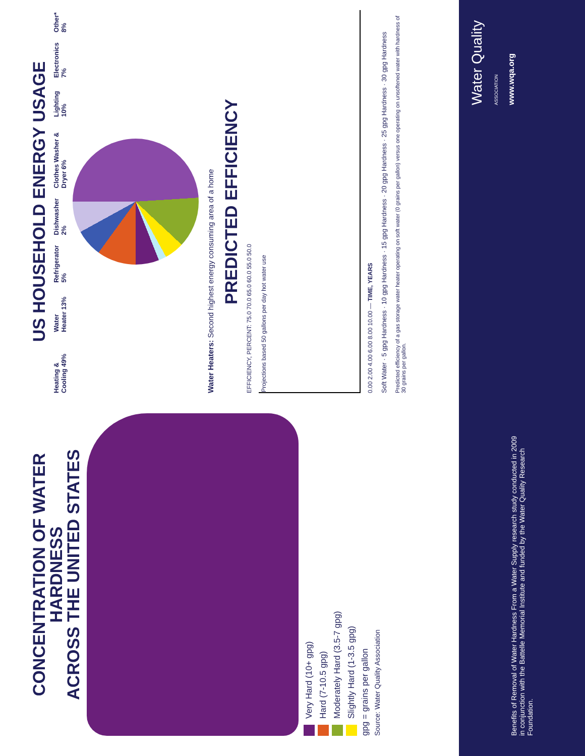CONCENTRATION OF WATER HARDNESS
ACROSS THE UNITED STATES
Very Hard (10+ gpg)
Hard (7-10.5 gpg)
Moderately Hard (3.5-7 gpg)
Slightly Hard (1-3.5 gpg)
gpg = grains per gallon
Source: Water Quality Association
US HOUSEHOLD ENERGY USAGE
Heating & Cooling 49% Water Heater 13% Refrigerator 5% Dishwasher 2% Clothes Washer & Dryer 6% Lighting 10% Electronics 7% Other* 8%
Water Heaters: Second highest energy consuming area of a home
PREDICTED EFFICIENCY
EFFICIENCY, PERCENT: 75.0 70.0 65.0 60.0 55.0 50.0
Projections based 50 gallons per day hot water use
0.00 2.00 4.00 6.00 8.00 10.00 — TIME, YEARS
Soft Water · 5 gpg Hardness · 10 gpg Hardness · 15 gpg Hardness · 20 gpg Hardness · 25 gpg Hardness · 30 gpg Hardness
Predicted efficiency of a gas storage water heater operating on soft water (0 grains per gallon) versus one operating on unsoftened water with hardness of 30 grains per gallon.
Benefits of Removal of Water Hardness From a Water Supply research study conducted in 2009 in conjunction with the Battelle Memorial Institute and funded by the Water Quality Research Foundation.
Water Quality
ASSOCIATION
www.wqa.org